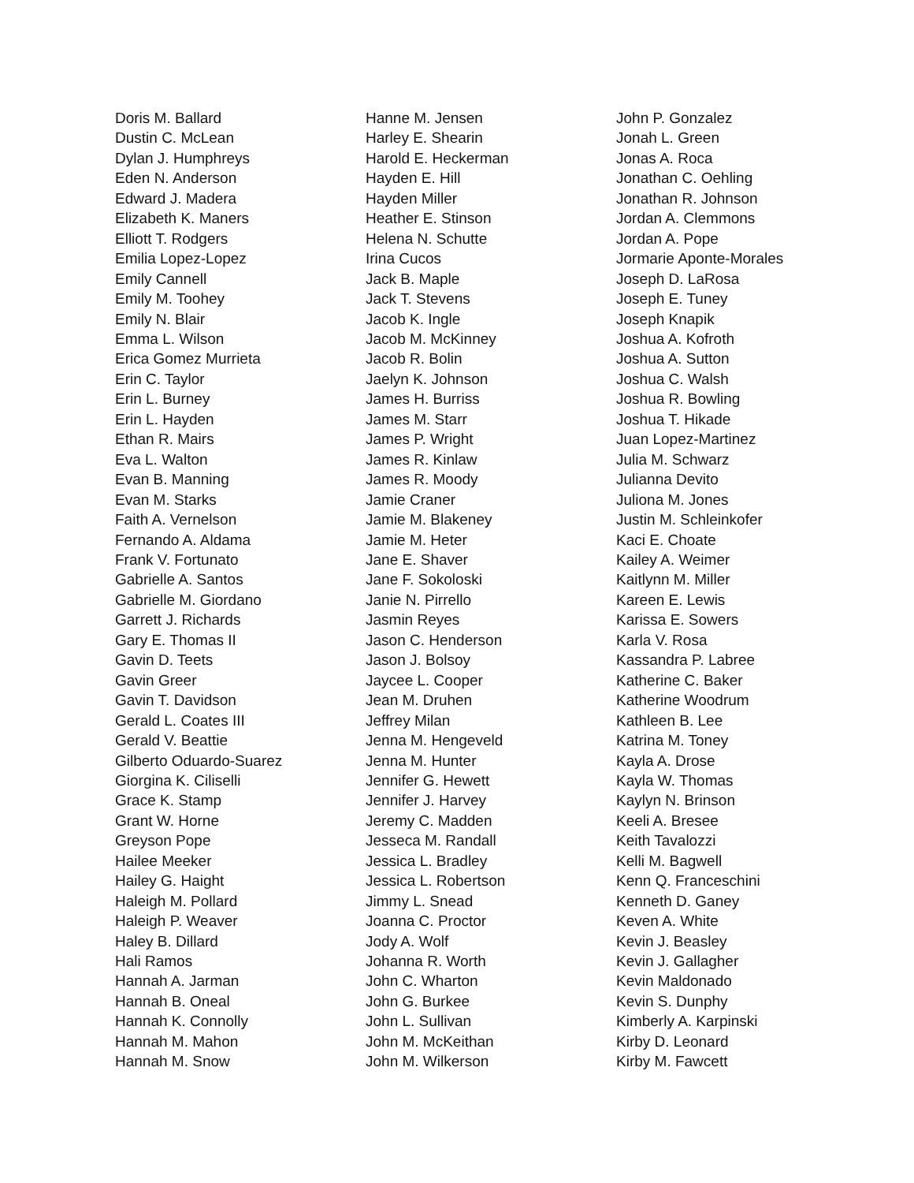Doris M. Ballard
Dustin C. McLean
Dylan J. Humphreys
Eden N. Anderson
Edward J. Madera
Elizabeth K. Maners
Elliott T. Rodgers
Emilia Lopez-Lopez
Emily Cannell
Emily M. Toohey
Emily N. Blair
Emma L. Wilson
Erica Gomez Murrieta
Erin C. Taylor
Erin L. Burney
Erin L. Hayden
Ethan R. Mairs
Eva L. Walton
Evan B. Manning
Evan M. Starks
Faith A. Vernelson
Fernando A. Aldama
Frank V. Fortunato
Gabrielle A. Santos
Gabrielle M. Giordano
Garrett J. Richards
Gary E. Thomas II
Gavin D. Teets
Gavin Greer
Gavin T. Davidson
Gerald L. Coates III
Gerald V. Beattie
Gilberto Oduardo-Suarez
Giorgina K. Ciliselli
Grace K. Stamp
Grant W. Horne
Greyson Pope
Hailee Meeker
Hailey G. Haight
Haleigh M. Pollard
Haleigh P. Weaver
Haley B. Dillard
Hali Ramos
Hannah A. Jarman
Hannah B. Oneal
Hannah K. Connolly
Hannah M. Mahon
Hannah M. Snow
Hanne M. Jensen
Harley E. Shearin
Harold E. Heckerman
Hayden E. Hill
Hayden Miller
Heather E. Stinson
Helena N. Schutte
Irina Cucos
Jack B. Maple
Jack T. Stevens
Jacob K. Ingle
Jacob M. McKinney
Jacob R. Bolin
Jaelyn K. Johnson
James H. Burriss
James M. Starr
James P. Wright
James R. Kinlaw
James R. Moody
Jamie Craner
Jamie M. Blakeney
Jamie M. Heter
Jane E. Shaver
Jane F. Sokoloski
Janie N. Pirrello
Jasmin Reyes
Jason C. Henderson
Jason J. Bolsoy
Jaycee L. Cooper
Jean M. Druhen
Jeffrey Milan
Jenna M. Hengeveld
Jenna M. Hunter
Jennifer G. Hewett
Jennifer J. Harvey
Jeremy C. Madden
Jesseca M. Randall
Jessica L. Bradley
Jessica L. Robertson
Jimmy L. Snead
Joanna C. Proctor
Jody A. Wolf
Johanna R. Worth
John C. Wharton
John G. Burkee
John L. Sullivan
John M. McKeithan
John M. Wilkerson
John P. Gonzalez
Jonah L. Green
Jonas A. Roca
Jonathan C. Oehling
Jonathan R. Johnson
Jordan A. Clemmons
Jordan A. Pope
Jormarie Aponte-Morales
Joseph D. LaRosa
Joseph E. Tuney
Joseph Knapik
Joshua A. Kofroth
Joshua A. Sutton
Joshua C. Walsh
Joshua R. Bowling
Joshua T. Hikade
Juan Lopez-Martinez
Julia M. Schwarz
Julianna Devito
Juliona M. Jones
Justin M. Schleinkofer
Kaci E. Choate
Kailey A. Weimer
Kaitlynn M. Miller
Kareen E. Lewis
Karissa E. Sowers
Karla V. Rosa
Kassandra P. Labree
Katherine C. Baker
Katherine Woodrum
Kathleen B. Lee
Katrina M. Toney
Kayla A. Drose
Kayla W. Thomas
Kaylyn N. Brinson
Keeli A. Bresee
Keith Tavalozzi
Kelli M. Bagwell
Kenn Q. Franceschini
Kenneth D. Ganey
Keven A. White
Kevin J. Beasley
Kevin J. Gallagher
Kevin Maldonado
Kevin S. Dunphy
Kimberly A. Karpinski
Kirby D. Leonard
Kirby M. Fawcett